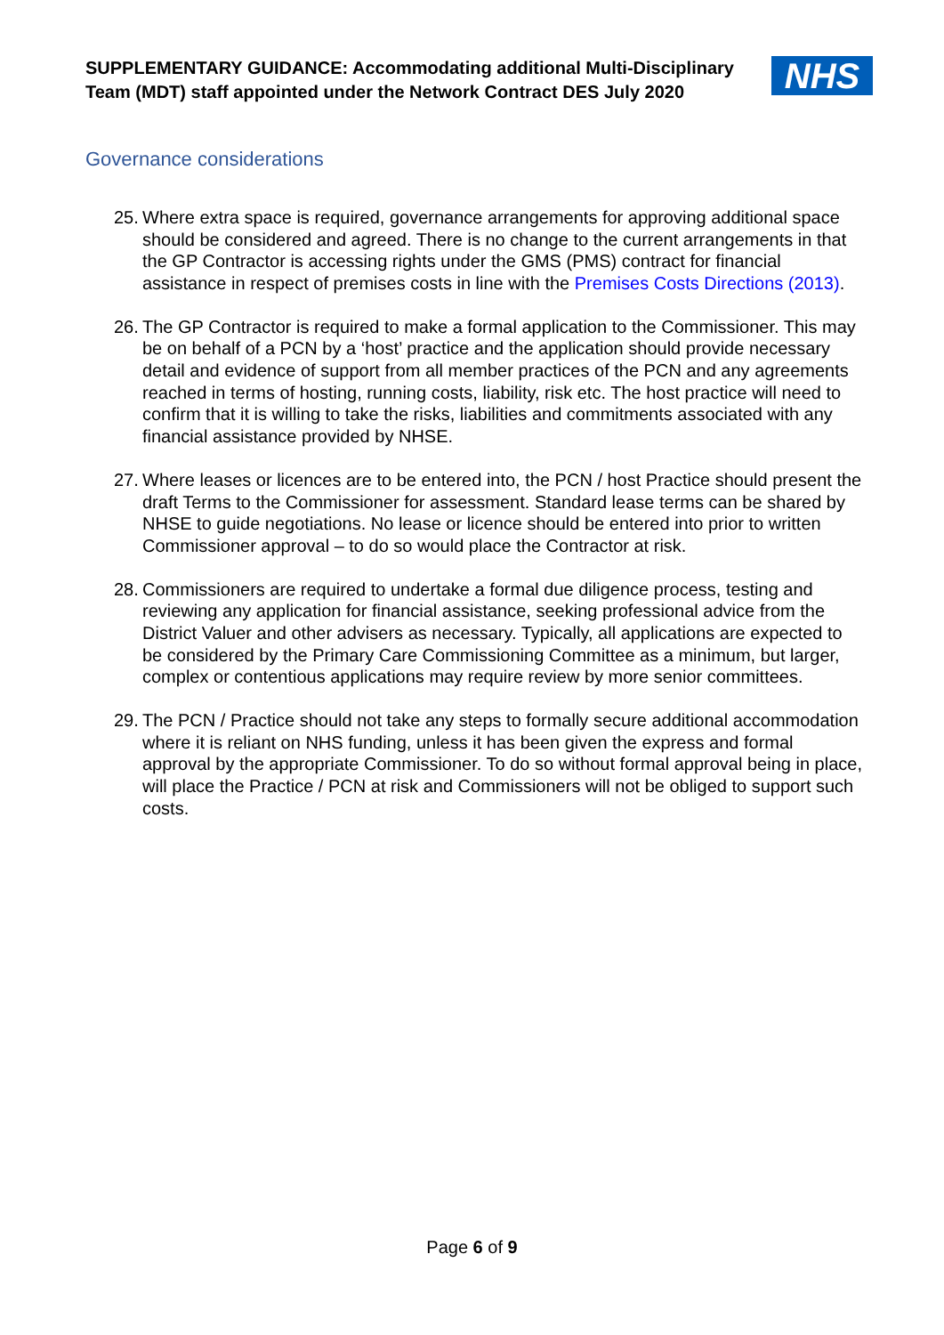SUPPLEMENTARY GUIDANCE: Accommodating additional Multi-Disciplinary Team (MDT) staff appointed under the Network Contract DES July 2020
NHS
Governance considerations
25. Where extra space is required, governance arrangements for approving additional space should be considered and agreed. There is no change to the current arrangements in that the GP Contractor is accessing rights under the GMS (PMS) contract for financial assistance in respect of premises costs in line with the Premises Costs Directions (2013).
26. The GP Contractor is required to make a formal application to the Commissioner. This may be on behalf of a PCN by a ‘host’ practice and the application should provide necessary detail and evidence of support from all member practices of the PCN and any agreements reached in terms of hosting, running costs, liability, risk etc. The host practice will need to confirm that it is willing to take the risks, liabilities and commitments associated with any financial assistance provided by NHSE.
27. Where leases or licences are to be entered into, the PCN / host Practice should present the draft Terms to the Commissioner for assessment. Standard lease terms can be shared by NHSE to guide negotiations. No lease or licence should be entered into prior to written Commissioner approval – to do so would place the Contractor at risk.
28. Commissioners are required to undertake a formal due diligence process, testing and reviewing any application for financial assistance, seeking professional advice from the District Valuer and other advisers as necessary. Typically, all applications are expected to be considered by the Primary Care Commissioning Committee as a minimum, but larger, complex or contentious applications may require review by more senior committees.
29. The PCN / Practice should not take any steps to formally secure additional accommodation where it is reliant on NHS funding, unless it has been given the express and formal approval by the appropriate Commissioner. To do so without formal approval being in place, will place the Practice / PCN at risk and Commissioners will not be obliged to support such costs.
Page 6 of 9